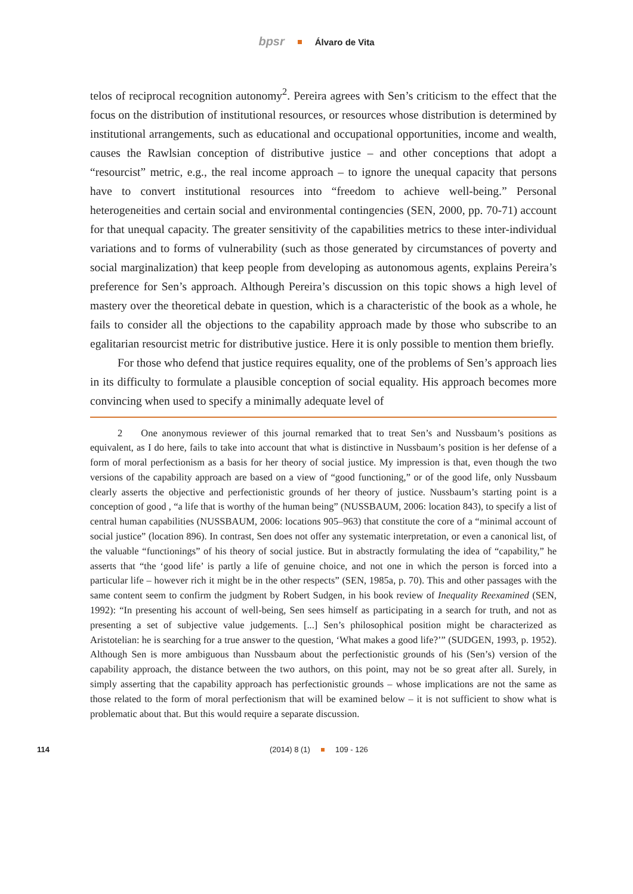bpsr Álvaro de Vita
telos of reciprocal recognition autonomy<sup>2</sup>. Pereira agrees with Sen’s criticism to the effect that the focus on the distribution of institutional resources, or resources whose distribution is determined by institutional arrangements, such as educational and occupational opportunities, income and wealth, causes the Rawlsian conception of distributive justice – and other conceptions that adopt a “resourcist” metric, e.g., the real income approach – to ignore the unequal capacity that persons have to convert institutional resources into “freedom to achieve well-being.” Personal heterogeneities and certain social and environmental contingencies (SEN, 2000, pp. 70-71) account for that unequal capacity. The greater sensitivity of the capabilities metrics to these inter-individual variations and to forms of vulnerability (such as those generated by circumstances of poverty and social marginalization) that keep people from developing as autonomous agents, explains Pereira’s preference for Sen’s approach. Although Pereira’s discussion on this topic shows a high level of mastery over the theoretical debate in question, which is a characteristic of the book as a whole, he fails to consider all the objections to the capability approach made by those who subscribe to an egalitarian resourcist metric for distributive justice. Here it is only possible to mention them briefly.
For those who defend that justice requires equality, one of the problems of Sen’s approach lies in its difficulty to formulate a plausible conception of social equality. His approach becomes more convincing when used to specify a minimally adequate level of
2 One anonymous reviewer of this journal remarked that to treat Sen’s and Nussbaum’s positions as equivalent, as I do here, fails to take into account that what is distinctive in Nussbaum’s position is her defense of a form of moral perfectionism as a basis for her theory of social justice. My impression is that, even though the two versions of the capability approach are based on a view of “good functioning,” or of the good life, only Nussbaum clearly asserts the objective and perfectionistic grounds of her theory of justice. Nussbaum’s starting point is a conception of good , “a life that is worthy of the human being” (NUSSBAUM, 2006: location 843), to specify a list of central human capabilities (NUSSBAUM, 2006: locations 905–963) that constitute the core of a “minimal account of social justice” (location 896). In contrast, Sen does not offer any systematic interpretation, or even a canonical list, of the valuable “functionings” of his theory of social justice. But in abstractly formulating the idea of “capability,” he asserts that “the ‘good life’ is partly a life of genuine choice, and not one in which the person is forced into a particular life – however rich it might be in the other respects” (SEN, 1985a, p. 70). This and other passages with the same content seem to confirm the judgment by Robert Sudgen, in his book review of Inequality Reexamined (SEN, 1992): “In presenting his account of well-being, Sen sees himself as participating in a search for truth, and not as presenting a set of subjective value judgements. [...] Sen’s philosophical position might be characterized as Aristotelian: he is searching for a true answer to the question, ‘What makes a good life?’” (SUDGEN, 1993, p. 1952). Although Sen is more ambiguous than Nussbaum about the perfectionistic grounds of his (Sen’s) version of the capability approach, the distance between the two authors, on this point, may not be so great after all. Surely, in simply asserting that the capability approach has perfectionistic grounds – whose implications are not the same as those related to the form of moral perfectionism that will be examined below – it is not sufficient to show what is problematic about that. But this would require a separate discussion.
114 (2014) 8 (1) 109 - 126